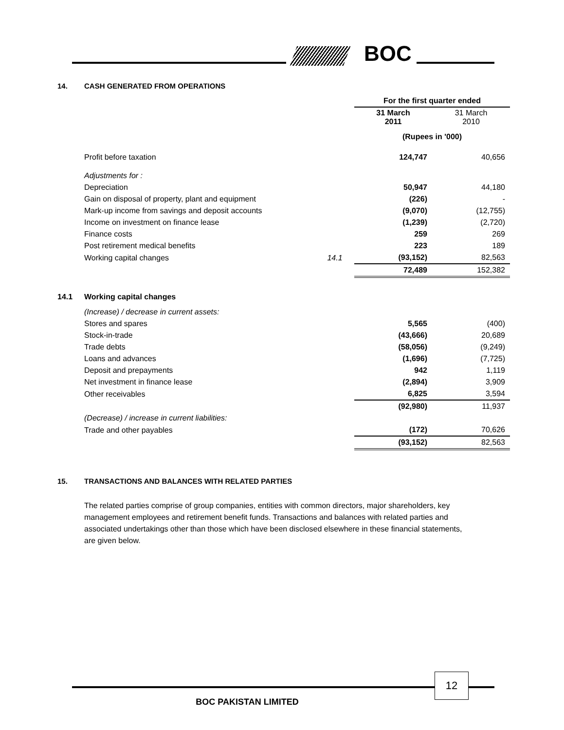BOC
14. CASH GENERATED FROM OPERATIONS
| | | For the first quarter ended | |
| | | 31 March 2011 | 31 March 2010 |
| | | (Rupees in '000) | |
| Profit before taxation | | 124,747 | 40,656 |
| Adjustments for : | | | |
| Depreciation | | 50,947 | 44,180 |
| Gain on disposal of property, plant and equipment | | (226) | - |
| Mark-up income from savings and deposit accounts | | (9,070) | (12,755) |
| Income on investment on finance lease | | (1,239) | (2,720) |
| Finance costs | | 259 | 269 |
| Post retirement medical benefits | | 223 | 189 |
| Working capital changes | 14.1 | (93,152) | 82,563 |
| | | 72,489 | 152,382 |
14.1 Working capital changes
| (Increase) / decrease in current assets: | | | |
| Stores and spares | | 5,565 | (400) |
| Stock-in-trade | | (43,666) | 20,689 |
| Trade debts | | (58,056) | (9,249) |
| Loans and advances | | (1,696) | (7,725) |
| Deposit and prepayments | | 942 | 1,119 |
| Net investment in finance lease | | (2,894) | 3,909 |
| Other receivables | | 6,825 | 3,594 |
| | | (92,980) | 11,937 |
| (Decrease) / increase in current liabilities: | | | |
| Trade and other payables | | (172) | 70,626 |
| | | (93,152) | 82,563 |
15. TRANSACTIONS AND BALANCES WITH RELATED PARTIES
The related parties comprise of group companies, entities with common directors, major shareholders, key management employees and retirement benefit funds. Transactions and balances with related parties and associated undertakings other than those which have been disclosed elsewhere in these financial statements, are given below.
12
BOC PAKISTAN LIMITED